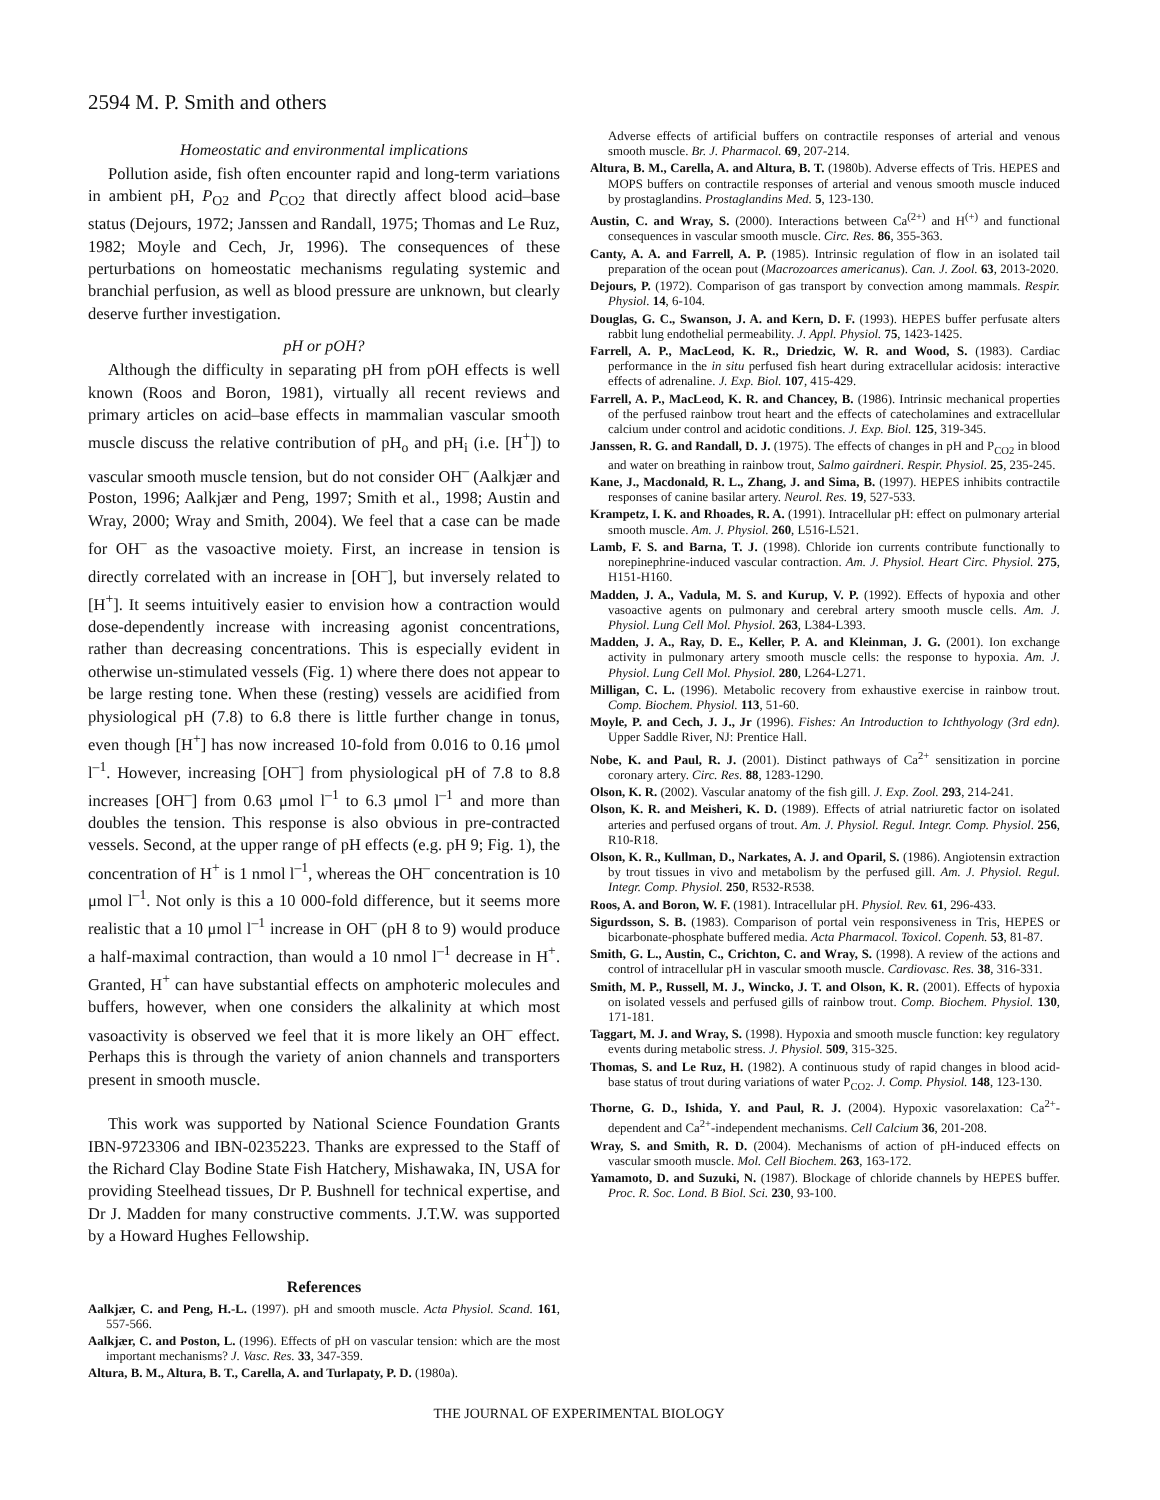2594 M. P. Smith and others
Homeostatic and environmental implications
Pollution aside, fish often encounter rapid and long-term variations in ambient pH, P<sub>O2</sub> and P<sub>CO2</sub> that directly affect blood acid–base status (Dejours, 1972; Janssen and Randall, 1975; Thomas and Le Ruz, 1982; Moyle and Cech, Jr, 1996). The consequences of these perturbations on homeostatic mechanisms regulating systemic and branchial perfusion, as well as blood pressure are unknown, but clearly deserve further investigation.
pH or pOH?
Although the difficulty in separating pH from pOH effects is well known (Roos and Boron, 1981), virtually all recent reviews and primary articles on acid–base effects in mammalian vascular smooth muscle discuss the relative contribution of pH<sub>o</sub> and pH<sub>i</sub> (i.e. [H<sup>+</sup>]) to vascular smooth muscle tension, but do not consider OH<sup>–</sup> (Aalkjær and Poston, 1996; Aalkjær and Peng, 1997; Smith et al., 1998; Austin and Wray, 2000; Wray and Smith, 2004). We feel that a case can be made for OH<sup>–</sup> as the vasoactive moiety. First, an increase in tension is directly correlated with an increase in [OH<sup>–</sup>], but inversely related to [H<sup>+</sup>]. It seems intuitively easier to envision how a contraction would dose-dependently increase with increasing agonist concentrations, rather than decreasing concentrations. This is especially evident in otherwise un-stimulated vessels (Fig. 1) where there does not appear to be large resting tone. When these (resting) vessels are acidified from physiological pH (7.8) to 6.8 there is little further change in tonus, even though [H<sup>+</sup>] has now increased 10-fold from 0.016 to 0.16 μmol l<sup>–1</sup>. However, increasing [OH<sup>–</sup>] from physiological pH of 7.8 to 8.8 increases [OH<sup>–</sup>] from 0.63 μmol l<sup>–1</sup> to 6.3 μmol l<sup>–1</sup> and more than doubles the tension. This response is also obvious in pre-contracted vessels. Second, at the upper range of pH effects (e.g. pH 9; Fig. 1), the concentration of H<sup>+</sup> is 1 nmol l<sup>–1</sup>, whereas the OH<sup>–</sup> concentration is 10 μmol l<sup>–1</sup>. Not only is this a 10 000-fold difference, but it seems more realistic that a 10 μmol l<sup>–1</sup> increase in OH<sup>–</sup> (pH 8 to 9) would produce a half-maximal contraction, than would a 10 nmol l<sup>–1</sup> decrease in H<sup>+</sup>. Granted, H<sup>+</sup> can have substantial effects on amphoteric molecules and buffers, however, when one considers the alkalinity at which most vasoactivity is observed we feel that it is more likely an OH<sup>–</sup> effect. Perhaps this is through the variety of anion channels and transporters present in smooth muscle.
This work was supported by National Science Foundation Grants IBN-9723306 and IBN-0235223. Thanks are expressed to the Staff of the Richard Clay Bodine State Fish Hatchery, Mishawaka, IN, USA for providing Steelhead tissues, Dr P. Bushnell for technical expertise, and Dr J. Madden for many constructive comments. J.T.W. was supported by a Howard Hughes Fellowship.
References
Aalkjær, C. and Peng, H.-L. (1997). pH and smooth muscle. Acta Physiol. Scand. 161, 557-566.
Aalkjær, C. and Poston, L. (1996). Effects of pH on vascular tension: which are the most important mechanisms? J. Vasc. Res. 33, 347-359.
Altura, B. M., Altura, B. T., Carella, A. and Turlapaty, P. D. (1980a).
Adverse effects of artificial buffers on contractile responses of arterial and venous smooth muscle. Br. J. Pharmacol. 69, 207-214.
Altura, B. M., Carella, A. and Altura, B. T. (1980b). Adverse effects of Tris. HEPES and MOPS buffers on contractile responses of arterial and venous smooth muscle induced by prostaglandins. Prostaglandins Med. 5, 123-130.
Austin, C. and Wray, S. (2000). Interactions between Ca<sup>(2+)</sup> and H<sup>(+)</sup> and functional consequences in vascular smooth muscle. Circ. Res. 86, 355-363.
Canty, A. A. and Farrell, A. P. (1985). Intrinsic regulation of flow in an isolated tail preparation of the ocean pout (Macrozoarces americanus). Can. J. Zool. 63, 2013-2020.
Dejours, P. (1972). Comparison of gas transport by convection among mammals. Respir. Physiol. 14, 6-104.
Douglas, G. C., Swanson, J. A. and Kern, D. F. (1993). HEPES buffer perfusate alters rabbit lung endothelial permeability. J. Appl. Physiol. 75, 1423-1425.
Farrell, A. P., MacLeod, K. R., Driedzic, W. R. and Wood, S. (1983). Cardiac performance in the in situ perfused fish heart during extracellular acidosis: interactive effects of adrenaline. J. Exp. Biol. 107, 415-429.
Farrell, A. P., MacLeod, K. R. and Chancey, B. (1986). Intrinsic mechanical properties of the perfused rainbow trout heart and the effects of catecholamines and extracellular calcium under control and acidotic conditions. J. Exp. Biol. 125, 319-345.
Janssen, R. G. and Randall, D. J. (1975). The effects of changes in pH and P<sub>CO2</sub> in blood and water on breathing in rainbow trout, Salmo gairdneri. Respir. Physiol. 25, 235-245.
Kane, J., Macdonald, R. L., Zhang, J. and Sima, B. (1997). HEPES inhibits contractile responses of canine basilar artery. Neurol. Res. 19, 527-533.
Krampetz, I. K. and Rhoades, R. A. (1991). Intracellular pH: effect on pulmonary arterial smooth muscle. Am. J. Physiol. 260, L516-L521.
Lamb, F. S. and Barna, T. J. (1998). Chloride ion currents contribute functionally to norepinephrine-induced vascular contraction. Am. J. Physiol. Heart Circ. Physiol. 275, H151-H160.
Madden, J. A., Vadula, M. S. and Kurup, V. P. (1992). Effects of hypoxia and other vasoactive agents on pulmonary and cerebral artery smooth muscle cells. Am. J. Physiol. Lung Cell Mol. Physiol. 263, L384-L393.
Madden, J. A., Ray, D. E., Keller, P. A. and Kleinman, J. G. (2001). Ion exchange activity in pulmonary artery smooth muscle cells: the response to hypoxia. Am. J. Physiol. Lung Cell Mol. Physiol. 280, L264-L271.
Milligan, C. L. (1996). Metabolic recovery from exhaustive exercise in rainbow trout. Comp. Biochem. Physiol. 113, 51-60.
Moyle, P. and Cech, J. J., Jr (1996). Fishes: An Introduction to Ichthyology (3rd edn). Upper Saddle River, NJ: Prentice Hall.
Nobe, K. and Paul, R. J. (2001). Distinct pathways of Ca<sup>2+</sup> sensitization in porcine coronary artery. Circ. Res. 88, 1283-1290.
Olson, K. R. (2002). Vascular anatomy of the fish gill. J. Exp. Zool. 293, 214-241.
Olson, K. R. and Meisheri, K. D. (1989). Effects of atrial natriuretic factor on isolated arteries and perfused organs of trout. Am. J. Physiol. Regul. Integr. Comp. Physiol. 256, R10-R18.
Olson, K. R., Kullman, D., Narkates, A. J. and Oparil, S. (1986). Angiotensin extraction by trout tissues in vivo and metabolism by the perfused gill. Am. J. Physiol. Regul. Integr. Comp. Physiol. 250, R532-R538.
Roos, A. and Boron, W. F. (1981). Intracellular pH. Physiol. Rev. 61, 296-433.
Sigurdsson, S. B. (1983). Comparison of portal vein responsiveness in Tris, HEPES or bicarbonate-phosphate buffered media. Acta Pharmacol. Toxicol. Copenh. 53, 81-87.
Smith, G. L., Austin, C., Crichton, C. and Wray, S. (1998). A review of the actions and control of intracellular pH in vascular smooth muscle. Cardiovasc. Res. 38, 316-331.
Smith, M. P., Russell, M. J., Wincko, J. T. and Olson, K. R. (2001). Effects of hypoxia on isolated vessels and perfused gills of rainbow trout. Comp. Biochem. Physiol. 130, 171-181.
Taggart, M. J. and Wray, S. (1998). Hypoxia and smooth muscle function: key regulatory events during metabolic stress. J. Physiol. 509, 315-325.
Thomas, S. and Le Ruz, H. (1982). A continuous study of rapid changes in blood acid-base status of trout during variations of water P<sub>CO2</sub>. J. Comp. Physiol. 148, 123-130.
Thorne, G. D., Ishida, Y. and Paul, R. J. (2004). Hypoxic vasorelaxation: Ca<sup>2+</sup>-dependent and Ca<sup>2+</sup>-independent mechanisms. Cell Calcium 36, 201-208.
Wray, S. and Smith, R. D. (2004). Mechanisms of action of pH-induced effects on vascular smooth muscle. Mol. Cell Biochem. 263, 163-172.
Yamamoto, D. and Suzuki, N. (1987). Blockage of chloride channels by HEPES buffer. Proc. R. Soc. Lond. B Biol. Sci. 230, 93-100.
THE JOURNAL OF EXPERIMENTAL BIOLOGY